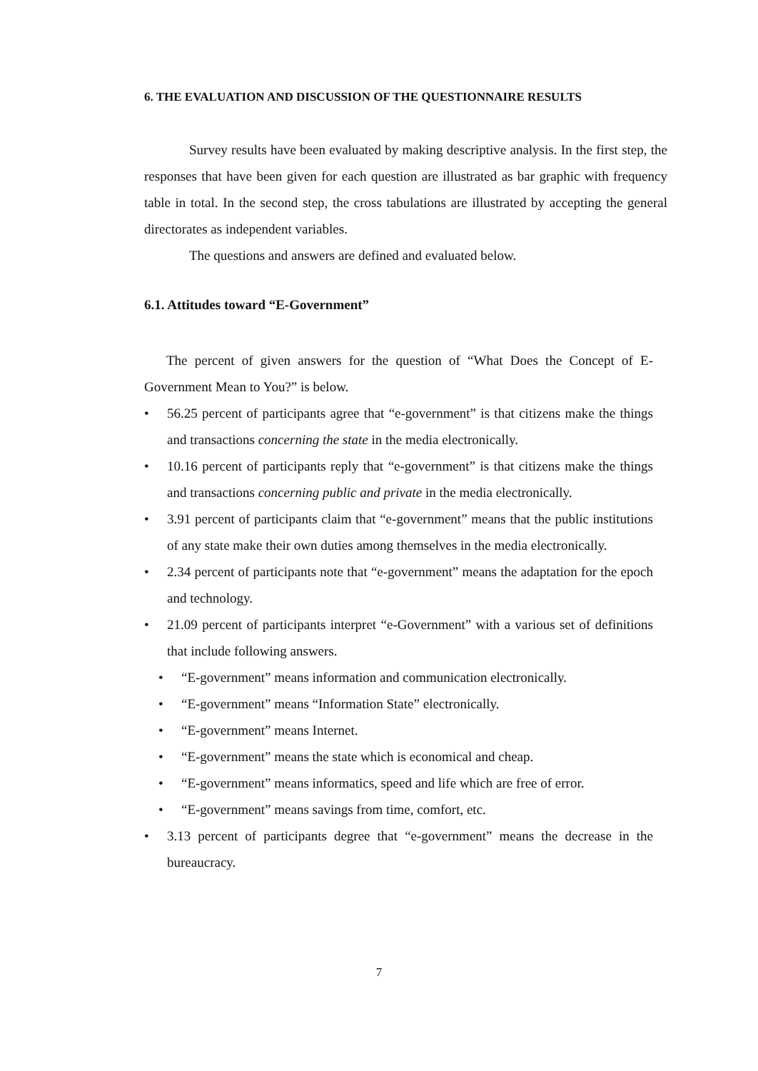6. THE EVALUATION AND DISCUSSION OF THE QUESTIONNAIRE RESULTS
Survey results have been evaluated by making descriptive analysis. In the first step, the responses that have been given for each question are illustrated as bar graphic with frequency table in total. In the second step, the cross tabulations are illustrated by accepting the general directorates as independent variables.
The questions and answers are defined and evaluated below.
6.1. Attitudes toward “E-Government”
The percent of given answers for the question of “What Does the Concept of E-Government Mean to You?” is below.
• 56.25 percent of participants agree that “e-government” is that citizens make the things and transactions concerning the state in the media electronically.
• 10.16 percent of participants reply that “e-government” is that citizens make the things and transactions concerning public and private in the media electronically.
• 3.91 percent of participants claim that “e-government” means that the public institutions of any state make their own duties among themselves in the media electronically.
• 2.34 percent of participants note that “e-government” means the adaptation for the epoch and technology.
• 21.09 percent of participants interpret “e-Government” with a various set of definitions that include following answers.
• “E-government” means information and communication electronically.
• “E-government” means “Information State” electronically.
• “E-government” means Internet.
• “E-government” means the state which is economical and cheap.
• “E-government” means informatics, speed and life which are free of error.
• “E-government” means savings from time, comfort, etc.
• 3.13 percent of participants degree that “e-government” means the decrease in the bureaucracy.
7